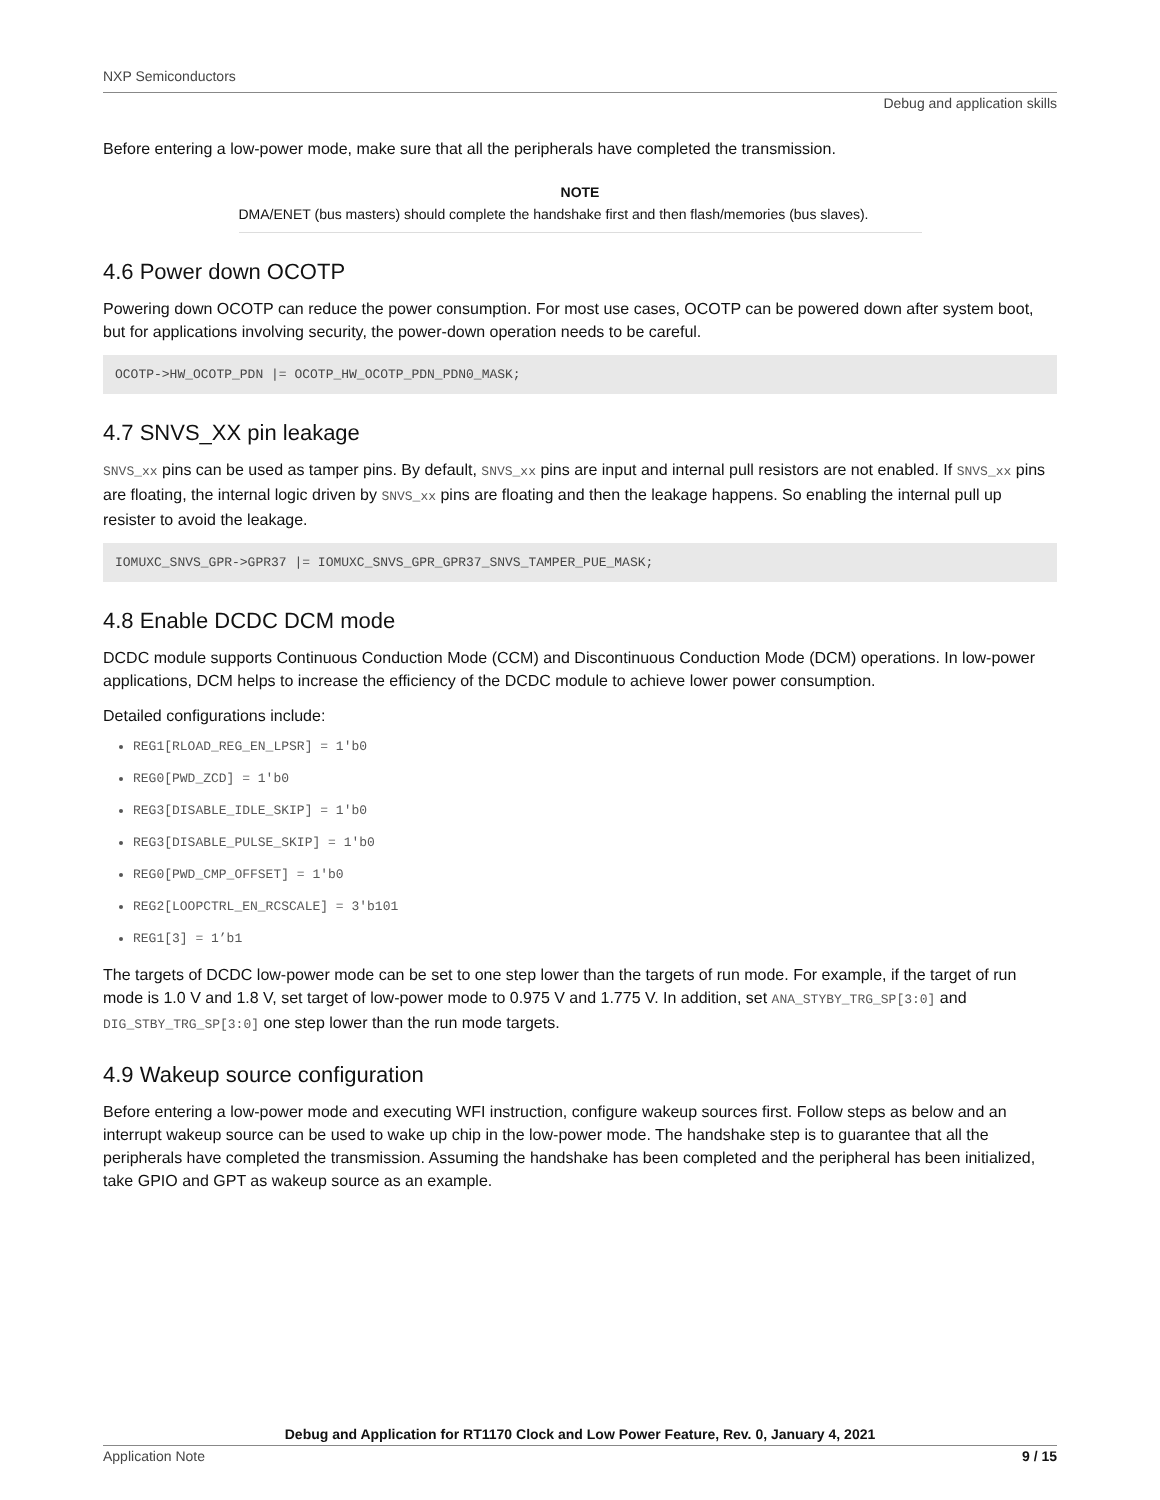NXP Semiconductors
Debug and application skills
Before entering a low-power mode, make sure that all the peripherals have completed the transmission.
NOTE
DMA/ENET (bus masters) should complete the handshake first and then flash/memories (bus slaves).
4.6 Power down OCOTP
Powering down OCOTP can reduce the power consumption. For most use cases, OCOTP can be powered down after system boot, but for applications involving security, the power-down operation needs to be careful.
OCOTP->HW_OCOTP_PDN |= OCOTP_HW_OCOTP_PDN_PDN0_MASK;
4.7 SNVS_XX pin leakage
SNVS_xx pins can be used as tamper pins. By default, SNVS_xx pins are input and internal pull resistors are not enabled. If SNVS_xx pins are floating, the internal logic driven by SNVS_xx pins are floating and then the leakage happens. So enabling the internal pull up resister to avoid the leakage.
IOMUXC_SNVS_GPR->GPR37 |= IOMUXC_SNVS_GPR_GPR37_SNVS_TAMPER_PUE_MASK;
4.8 Enable DCDC DCM mode
DCDC module supports Continuous Conduction Mode (CCM) and Discontinuous Conduction Mode (DCM) operations. In low-power applications, DCM helps to increase the efficiency of the DCDC module to achieve lower power consumption.
Detailed configurations include:
REG1[RLOAD_REG_EN_LPSR] = 1'b0
REG0[PWD_ZCD] = 1'b0
REG3[DISABLE_IDLE_SKIP] = 1'b0
REG3[DISABLE_PULSE_SKIP] = 1'b0
REG0[PWD_CMP_OFFSET] = 1'b0
REG2[LOOPCTRL_EN_RCSCALE] = 3'b101
REG1[3] = 1’b1
The targets of DCDC low-power mode can be set to one step lower than the targets of run mode. For example, if the target of run mode is 1.0 V and 1.8 V, set target of low-power mode to 0.975 V and 1.775 V. In addition, set ANA_STYBY_TRG_SP[3:0] and DIG_STBY_TRG_SP[3:0] one step lower than the run mode targets.
4.9 Wakeup source configuration
Before entering a low-power mode and executing WFI instruction, configure wakeup sources first. Follow steps as below and an interrupt wakeup source can be used to wake up chip in the low-power mode. The handshake step is to guarantee that all the peripherals have completed the transmission. Assuming the handshake has been completed and the peripheral has been initialized, take GPIO and GPT as wakeup source as an example.
Debug and Application for RT1170 Clock and Low Power Feature, Rev. 0, January 4, 2021
Application Note 9 / 15